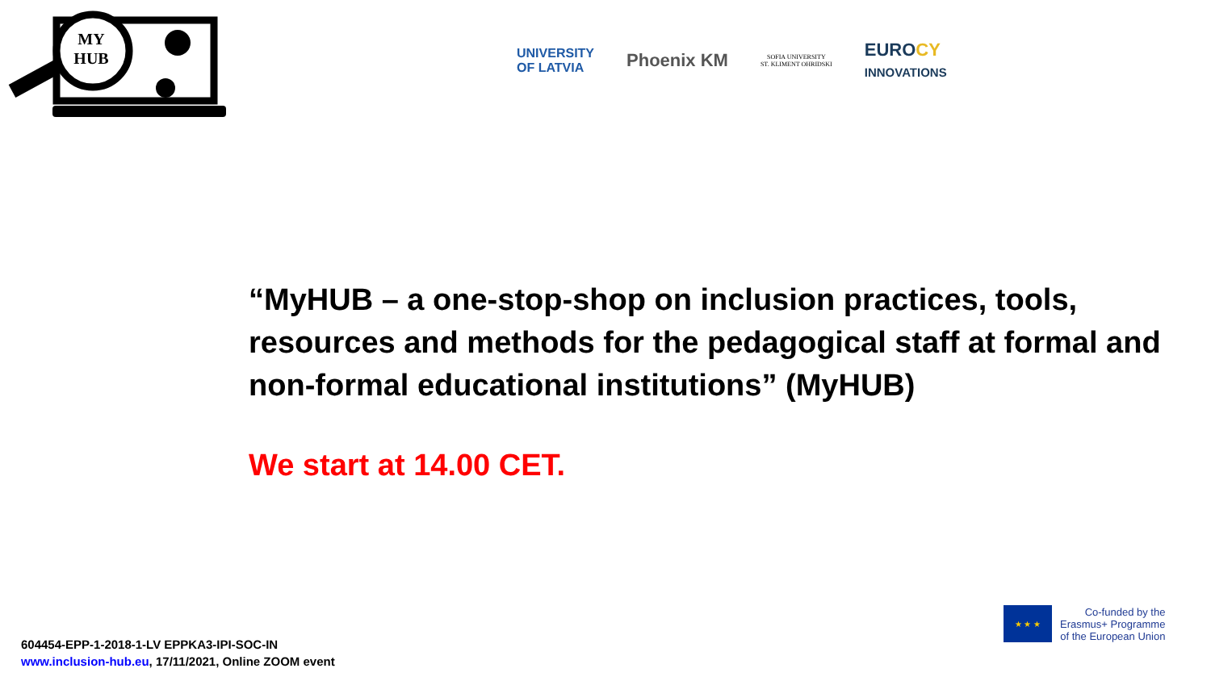MY
HUB
UNIVERSITY
OF LATVIA
Phoenix KM
SOFIA UNIVERSITY
ST. KLIMENT OHRIDSKI
EUROCY
INNOVATIONS
“MyHUB – a one-stop-shop on inclusion practices, tools, resources and methods for the pedagogical staff at formal and non-formal educational institutions” (MyHUB)
We start at 14.00 CET.
★ ★ ★
Co-funded by the
Erasmus+ Programme
of the European Union
604454-EPP-1-2018-1-LV EPPKA3-IPI-SOC-IN
www.inclusion-hub.eu, 17/11/2021, Online ZOOM event